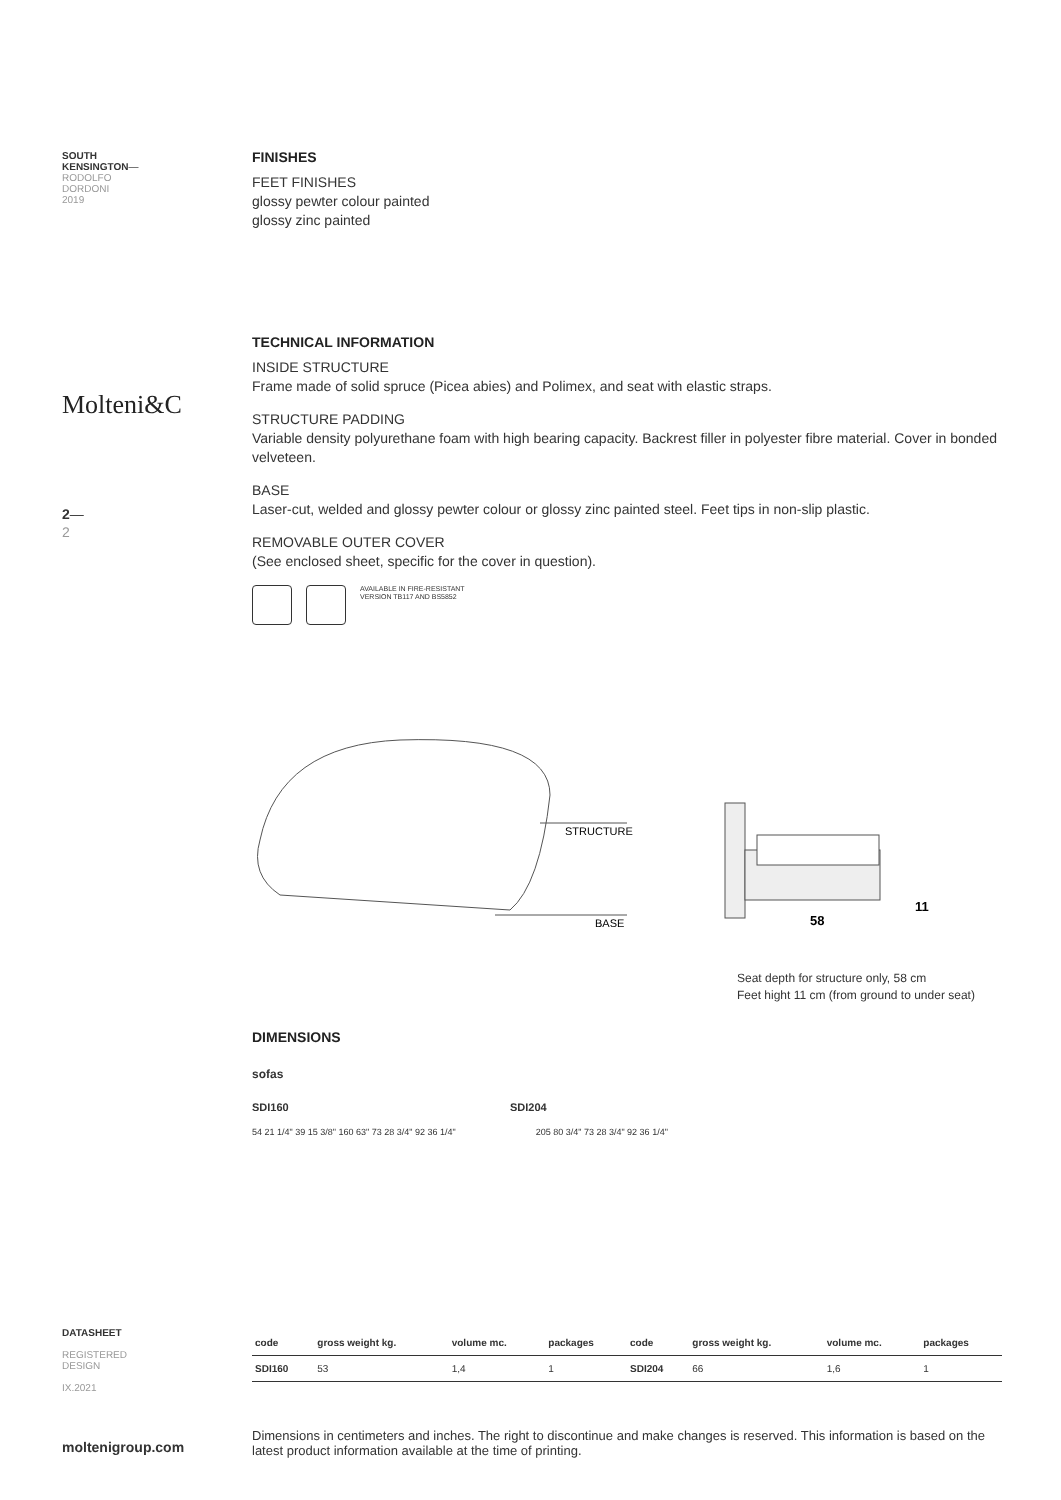SOUTH
KENSINGTON—
RODOLFO
DORDONI
2019
Molteni&C
2—
2
FINISHES
FEET FINISHES
glossy pewter colour painted
glossy zinc painted
TECHNICAL INFORMATION
INSIDE STRUCTURE
Frame made of solid spruce (Picea abies) and Polimex, and seat with elastic straps.
STRUCTURE PADDING
Variable density polyurethane foam with high bearing capacity. Backrest filler in polyester fibre material. Cover in bonded velveteen.
BASE
Laser-cut, welded and glossy pewter colour or glossy zinc painted steel. Feet tips in non-slip plastic.
REMOVABLE OUTER COVER
(See enclosed sheet, specific for the cover in question).
AVAILABLE IN FIRE-RESISTANT
VERSION TB117 AND BS5852
STRUCTURE
BASE
58
11
Seat depth for structure only, 58 cm
Feet hight 11 cm (from ground to under seat)
DIMENSIONS
sofas
SDI160 SDI204
54 21 1/4" 39 15 3/8" 160 63" 73 28 3/4" 92 36 1/4"
205 80 3/4" 73 28 3/4" 92 36 1/4"
DATASHEET
REGISTERED
DESIGN
IX.2021
| code | gross weight kg. | volume mc. | packages | code | gross weight kg. | volume mc. | packages |
| --- | --- | --- | --- | --- | --- | --- | --- |
| SDI160 | 53 | 1,4 | 1 | SDI204 | 66 | 1,6 | 1 |
moltenigroup.com
Dimensions in centimeters and inches. The right to discontinue and make changes is reserved. This information is based on the latest product information available at the time of printing.